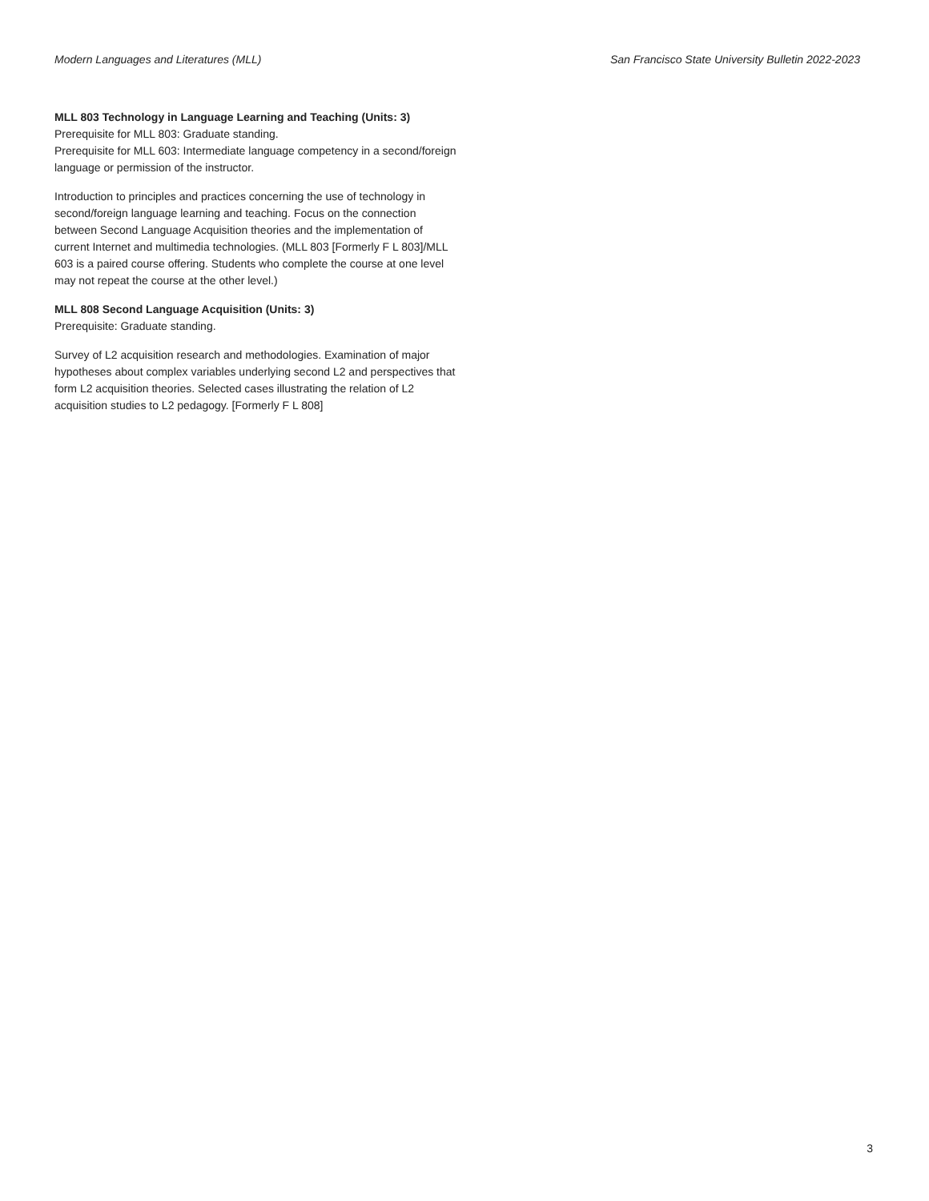Modern Languages and Literatures (MLL) San Francisco State University Bulletin 2022-2023
MLL 803 Technology in Language Learning and Teaching (Units: 3)
Prerequisite for MLL 803: Graduate standing.
Prerequisite for MLL 603: Intermediate language competency in a second/foreign language or permission of the instructor.
Introduction to principles and practices concerning the use of technology in second/foreign language learning and teaching. Focus on the connection between Second Language Acquisition theories and the implementation of current Internet and multimedia technologies. (MLL 803 [Formerly F L 803]/MLL 603 is a paired course offering. Students who complete the course at one level may not repeat the course at the other level.)
MLL 808 Second Language Acquisition (Units: 3)
Prerequisite: Graduate standing.
Survey of L2 acquisition research and methodologies. Examination of major hypotheses about complex variables underlying second L2 and perspectives that form L2 acquisition theories. Selected cases illustrating the relation of L2 acquisition studies to L2 pedagogy. [Formerly F L 808]
3